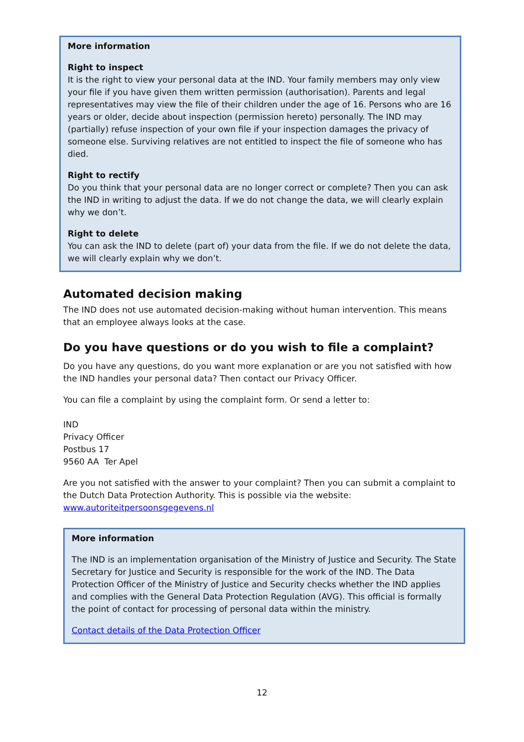More information
Right to inspect
It is the right to view your personal data at the IND. Your family members may only view your file if you have given them written permission (authorisation). Parents and legal representatives may view the file of their children under the age of 16. Persons who are 16 years or older, decide about inspection (permission hereto) personally. The IND may (partially) refuse inspection of your own file if your inspection damages the privacy of someone else. Surviving relatives are not entitled to inspect the file of someone who has died.
Right to rectify
Do you think that your personal data are no longer correct or complete? Then you can ask the IND in writing to adjust the data. If we do not change the data, we will clearly explain why we don’t.
Right to delete
You can ask the IND to delete (part of) your data from the file. If we do not delete the data, we will clearly explain why we don’t.
Automated decision making
The IND does not use automated decision-making without human intervention. This means that an employee always looks at the case.
Do you have questions or do you wish to file a complaint?
Do you have any questions, do you want more explanation or are you not satisfied with how the IND handles your personal data? Then contact our Privacy Officer.
You can file a complaint by using the complaint form. Or send a letter to:
IND
Privacy Officer
Postbus 17
9560 AA Ter Apel
Are you not satisfied with the answer to your complaint? Then you can submit a complaint to the Dutch Data Protection Authority. This is possible via the website: www.autoriteitpersoonsgegevens.nl
More information
The IND is an implementation organisation of the Ministry of Justice and Security. The State Secretary for Justice and Security is responsible for the work of the IND. The Data Protection Officer of the Ministry of Justice and Security checks whether the IND applies and complies with the General Data Protection Regulation (AVG). This official is formally the point of contact for processing of personal data within the ministry.
Contact details of the Data Protection Officer
12